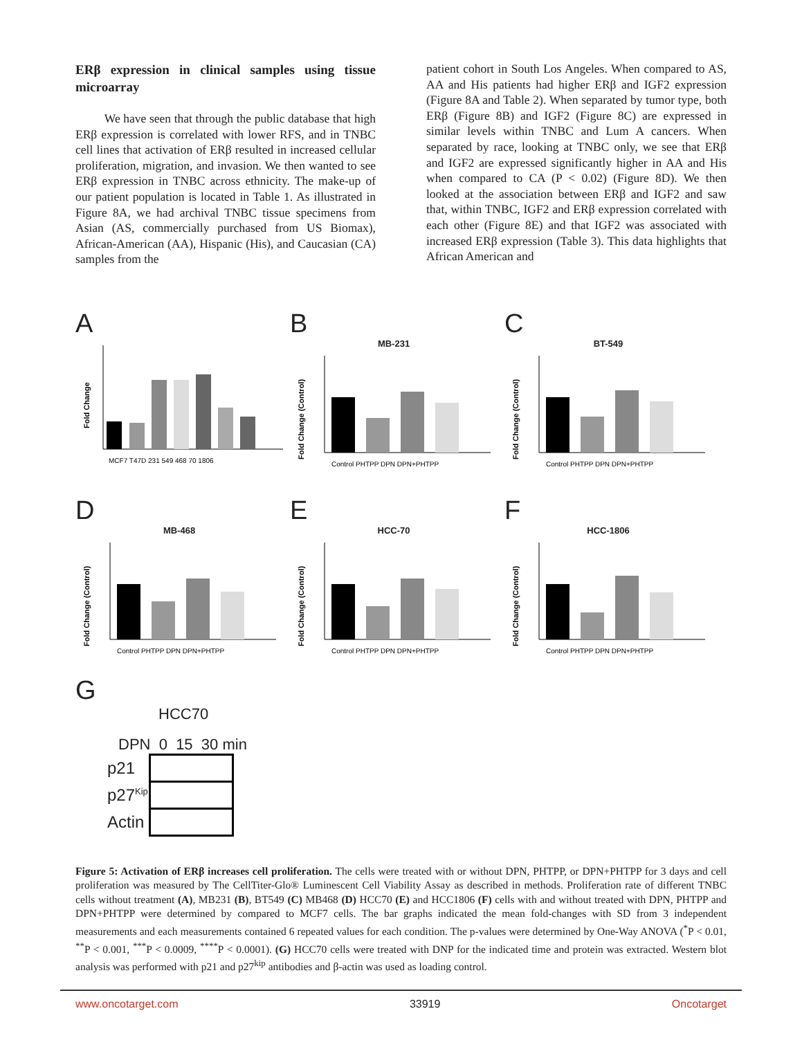ERβ expression in clinical samples using tissue microarray
We have seen that through the public database that high ERβ expression is correlated with lower RFS, and in TNBC cell lines that activation of ERβ resulted in increased cellular proliferation, migration, and invasion. We then wanted to see ERβ expression in TNBC across ethnicity. The make-up of our patient population is located in Table 1. As illustrated in Figure 8A, we had archival TNBC tissue specimens from Asian (AS, commercially purchased from US Biomax), African-American (AA), Hispanic (His), and Caucasian (CA) samples from the
patient cohort in South Los Angeles. When compared to AS, AA and His patients had higher ERβ and IGF2 expression (Figure 8A and Table 2). When separated by tumor type, both ERβ (Figure 8B) and IGF2 (Figure 8C) are expressed in similar levels within TNBC and Lum A cancers. When separated by race, looking at TNBC only, we see that ERβ and IGF2 are expressed significantly higher in AA and His when compared to CA (P < 0.02) (Figure 8D). We then looked at the association between ERβ and IGF2 and saw that, within TNBC, IGF2 and ERβ expression correlated with each other (Figure 8E) and that IGF2 was associated with increased ERβ expression (Table 3). This data highlights that African American and
A
Fold Change
MCF7 T47D 231 549 468 70 1806
B
MB-231
Fold Change (Control)
Control PHTPP DPN DPN+PHTPP
C
BT-549
Fold Change (Control)
Control PHTPP DPN DPN+PHTPP
D
MB-468
Fold Change (Control)
Control PHTPP DPN DPN+PHTPP
E
HCC-70
Fold Change (Control)
Control PHTPP DPN DPN+PHTPP
F
HCC-1806
Fold Change (Control)
Control PHTPP DPN DPN+PHTPP
G
HCC70
DPN 0 15 30 min
| p21 | |
| p27<sup>Kip</sup> | |
| Actin | |
Figure 5: Activation of ERβ increases cell proliferation. The cells were treated with or without DPN, PHTPP, or DPN+PHTPP for 3 days and cell proliferation was measured by The CellTiter-Glo® Luminescent Cell Viability Assay as described in methods. Proliferation rate of different TNBC cells without treatment (A), MB231 (B), BT549 (C) MB468 (D) HCC70 (E) and HCC1806 (F) cells with and without treated with DPN, PHTPP and DPN+PHTPP were determined by compared to MCF7 cells. The bar graphs indicated the mean fold-changes with SD from 3 independent measurements and each measurements contained 6 repeated values for each condition. The p-values were determined by One-Way ANOVA (<sup>*</sup>P < 0.01, <sup>**</sup>P < 0.001, <sup>***</sup>P < 0.0009, <sup>****</sup>P < 0.0001). (G) HCC70 cells were treated with DNP for the indicated time and protein was extracted. Western blot analysis was performed with p21 and p27<sup>kip</sup> antibodies and β-actin was used as loading control.
www.oncotarget.com 33919 Oncotarget